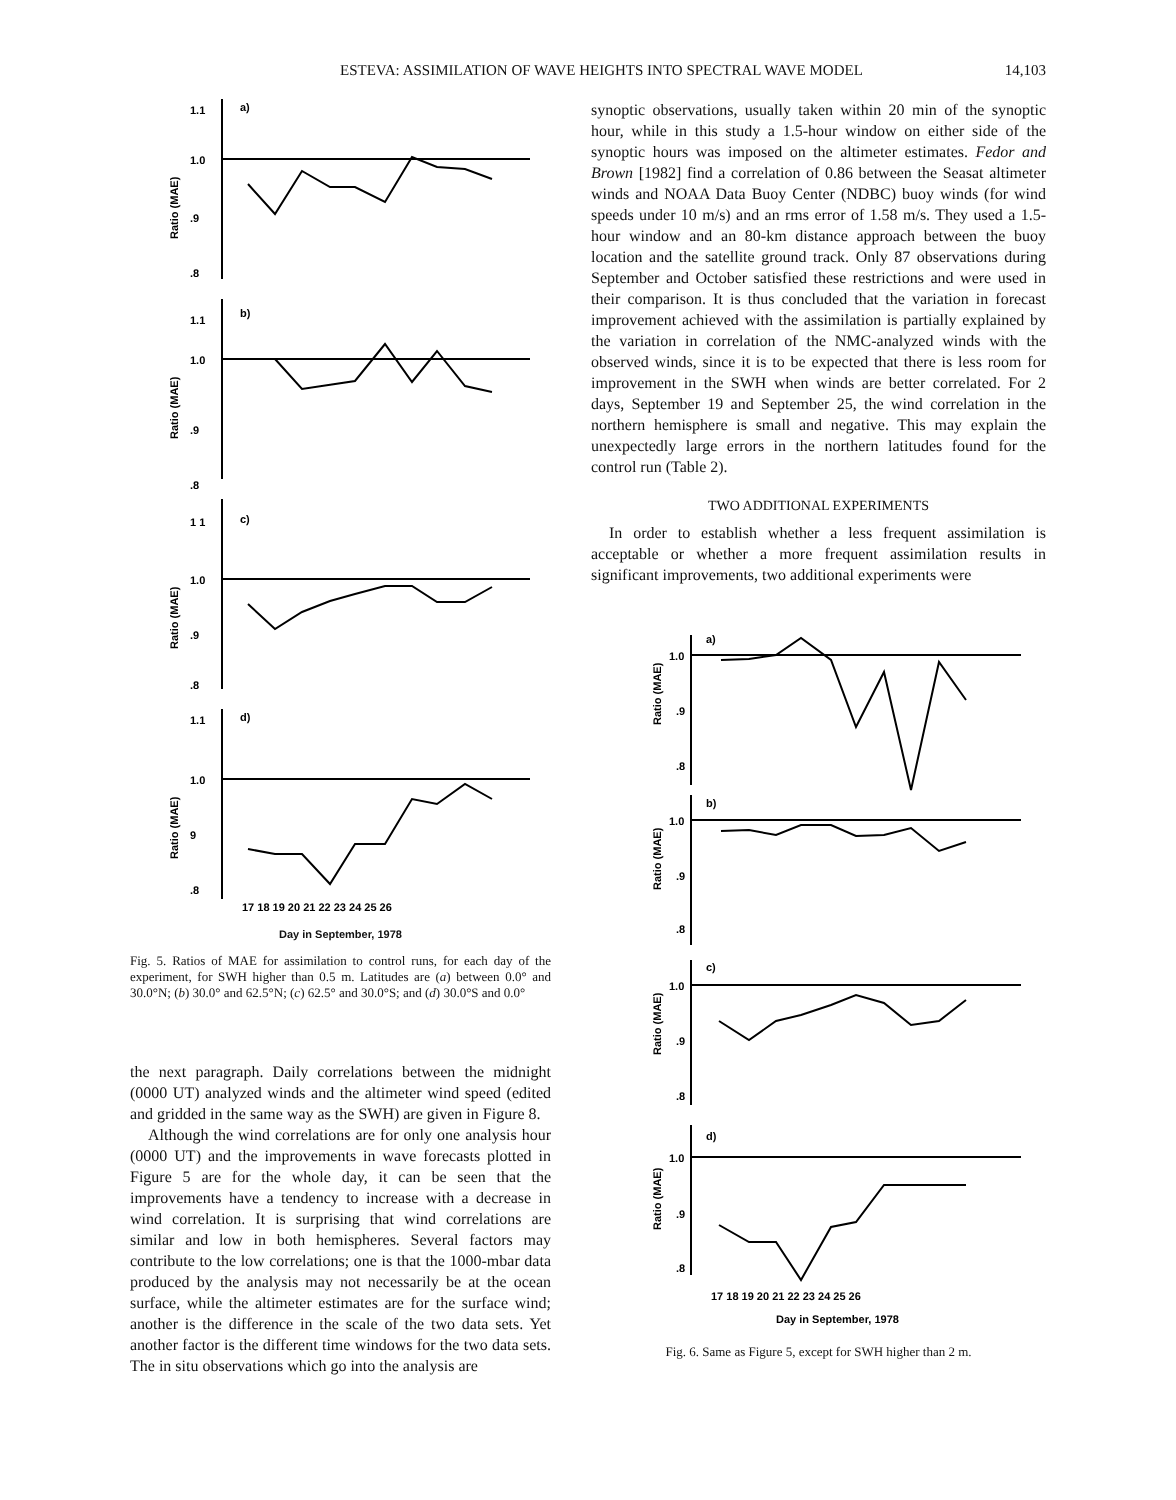ESTEVA: ASSIMILATION OF WAVE HEIGHTS INTO SPECTRAL WAVE MODEL 14,103
1.1
a)
1.0
.9
.8
Ratio (MAE)
1.1
b)
1.0
.9
.8
Ratio (MAE)
1 1
c)
1.0
.9
.8
Ratio (MAE)
1.1
d)
1.0
9
.8
Ratio (MAE)
17 18 19 20 21 22 23 24 25 26
Day in September, 1978
Fig. 5. Ratios of MAE for assimilation to control runs, for each day of the experiment, for SWH higher than 0.5 m. Latitudes are (a) between 0.0° and 30.0°N; (b) 30.0° and 62.5°N; (c) 62.5° and 30.0°S; and (d) 30.0°S and 0.0°
the next paragraph. Daily correlations between the midnight (0000 UT) analyzed winds and the altimeter wind speed (edited and gridded in the same way as the SWH) are given in Figure 8.
Although the wind correlations are for only one analysis hour (0000 UT) and the improvements in wave forecasts plotted in Figure 5 are for the whole day, it can be seen that the improvements have a tendency to increase with a decrease in wind correlation. It is surprising that wind correlations are similar and low in both hemispheres. Several factors may contribute to the low correlations; one is that the 1000-mbar data produced by the analysis may not necessarily be at the ocean surface, while the altimeter estimates are for the surface wind; another is the difference in the scale of the two data sets. Yet another factor is the different time windows for the two data sets. The in situ observations which go into the analysis are
synoptic observations, usually taken within 20 min of the synoptic hour, while in this study a 1.5-hour window on either side of the synoptic hours was imposed on the altimeter estimates. Fedor and Brown [1982] find a correlation of 0.86 between the Seasat altimeter winds and NOAA Data Buoy Center (NDBC) buoy winds (for wind speeds under 10 m/s) and an rms error of 1.58 m/s. They used a 1.5-hour window and an 80-km distance approach between the buoy location and the satellite ground track. Only 87 observations during September and October satisfied these restrictions and were used in their comparison. It is thus concluded that the variation in forecast improvement achieved with the assimilation is partially explained by the variation in correlation of the NMC-analyzed winds with the observed winds, since it is to be expected that there is less room for improvement in the SWH when winds are better correlated. For 2 days, September 19 and September 25, the wind correlation in the northern hemisphere is small and negative. This may explain the unexpectedly large errors in the northern latitudes found for the control run (Table 2).
TWO ADDITIONAL EXPERIMENTS
In order to establish whether a less frequent assimilation is acceptable or whether a more frequent assimilation results in significant improvements, two additional experiments were
1.0
a)
.9
.8
Ratio (MAE)
1.0
b)
.9
.8
Ratio (MAE)
1.0
c)
.9
.8
Ratio (MAE)
1.0
d)
.9
.8
Ratio (MAE)
17 18 19 20 21 22 23 24 25 26
Day in September, 1978
Fig. 6. Same as Figure 5, except for SWH higher than 2 m.